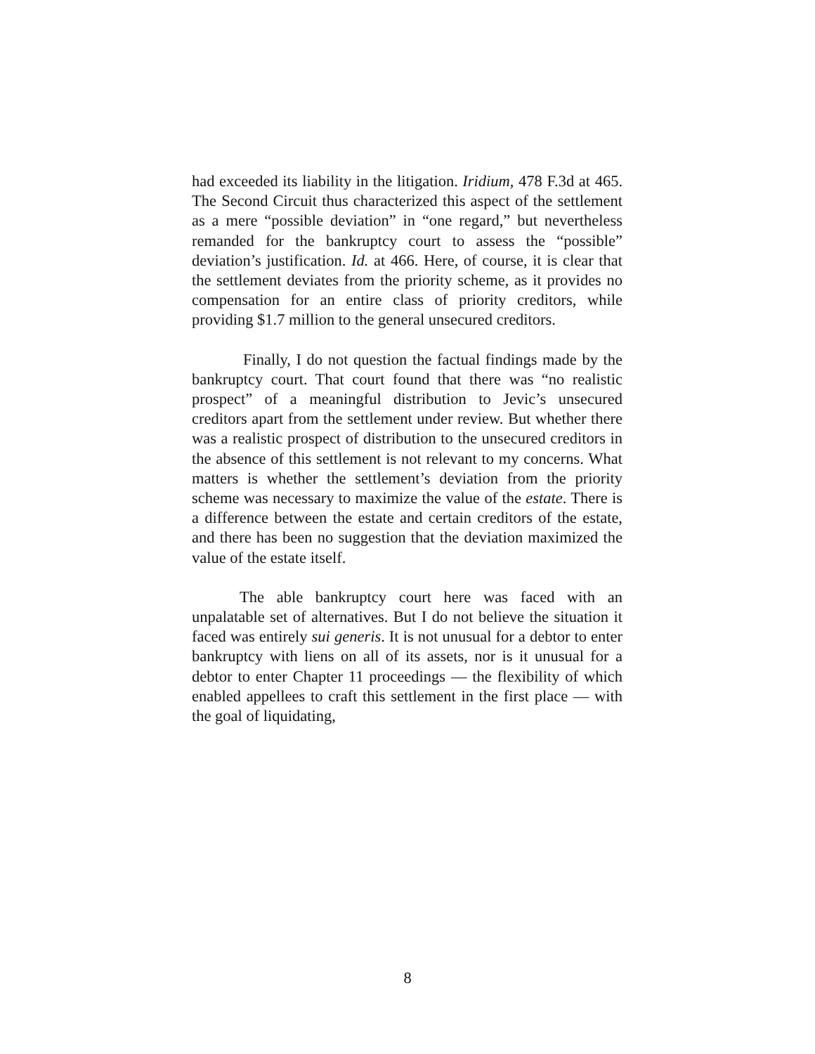had exceeded its liability in the litigation. Iridium, 478 F.3d at 465. The Second Circuit thus characterized this aspect of the settlement as a mere “possible deviation” in “one regard,” but nevertheless remanded for the bankruptcy court to assess the “possible” deviation’s justification. Id. at 466. Here, of course, it is clear that the settlement deviates from the priority scheme, as it provides no compensation for an entire class of priority creditors, while providing $1.7 million to the general unsecured creditors.
Finally, I do not question the factual findings made by the bankruptcy court. That court found that there was “no realistic prospect” of a meaningful distribution to Jevic’s unsecured creditors apart from the settlement under review. But whether there was a realistic prospect of distribution to the unsecured creditors in the absence of this settlement is not relevant to my concerns. What matters is whether the settlement’s deviation from the priority scheme was necessary to maximize the value of the estate. There is a difference between the estate and certain creditors of the estate, and there has been no suggestion that the deviation maximized the value of the estate itself.
The able bankruptcy court here was faced with an unpalatable set of alternatives. But I do not believe the situation it faced was entirely sui generis. It is not unusual for a debtor to enter bankruptcy with liens on all of its assets, nor is it unusual for a debtor to enter Chapter 11 proceedings — the flexibility of which enabled appellees to craft this settlement in the first place — with the goal of liquidating,
8